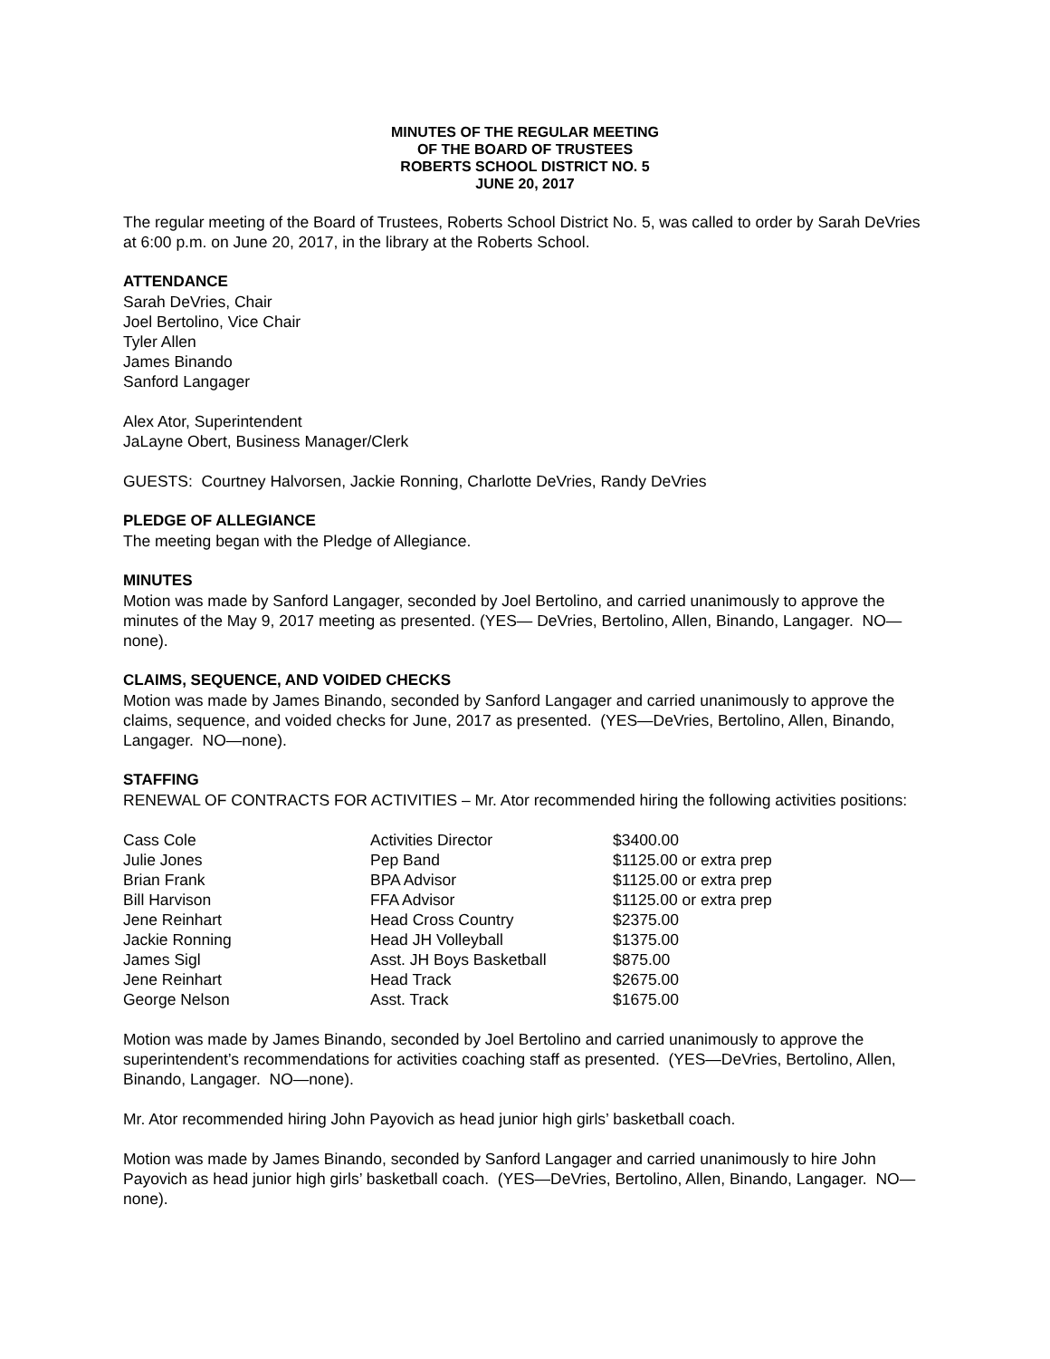MINUTES OF THE REGULAR MEETING
OF THE BOARD OF TRUSTEES
ROBERTS SCHOOL DISTRICT NO. 5
JUNE 20, 2017
The regular meeting of the Board of Trustees, Roberts School District No. 5, was called to order by Sarah DeVries at 6:00 p.m. on June 20, 2017, in the library at the Roberts School.
ATTENDANCE
Sarah DeVries, Chair
Joel Bertolino, Vice Chair
Tyler Allen
James Binando
Sanford Langager
Alex Ator, Superintendent
JaLayne Obert, Business Manager/Clerk
GUESTS: Courtney Halvorsen, Jackie Ronning, Charlotte DeVries, Randy DeVries
PLEDGE OF ALLEGIANCE
The meeting began with the Pledge of Allegiance.
MINUTES
Motion was made by Sanford Langager, seconded by Joel Bertolino, and carried unanimously to approve the minutes of the May 9, 2017 meeting as presented. (YES— DeVries, Bertolino, Allen, Binando, Langager. NO—none).
CLAIMS, SEQUENCE, AND VOIDED CHECKS
Motion was made by James Binando, seconded by Sanford Langager and carried unanimously to approve the claims, sequence, and voided checks for June, 2017 as presented. (YES—DeVries, Bertolino, Allen, Binando, Langager. NO—none).
STAFFING
RENEWAL OF CONTRACTS FOR ACTIVITIES – Mr. Ator recommended hiring the following activities positions:
| Cass Cole | Activities Director | $3400.00 |
| Julie Jones | Pep Band | $1125.00 or extra prep |
| Brian Frank | BPA Advisor | $1125.00 or extra prep |
| Bill Harvison | FFA Advisor | $1125.00 or extra prep |
| Jene Reinhart | Head Cross Country | $2375.00 |
| Jackie Ronning | Head JH Volleyball | $1375.00 |
| James Sigl | Asst. JH Boys Basketball | $875.00 |
| Jene Reinhart | Head Track | $2675.00 |
| George Nelson | Asst. Track | $1675.00 |
Motion was made by James Binando, seconded by Joel Bertolino and carried unanimously to approve the superintendent’s recommendations for activities coaching staff as presented. (YES—DeVries, Bertolino, Allen, Binando, Langager. NO—none).
Mr. Ator recommended hiring John Payovich as head junior high girls’ basketball coach.
Motion was made by James Binando, seconded by Sanford Langager and carried unanimously to hire John Payovich as head junior high girls’ basketball coach. (YES—DeVries, Bertolino, Allen, Binando, Langager. NO—none).